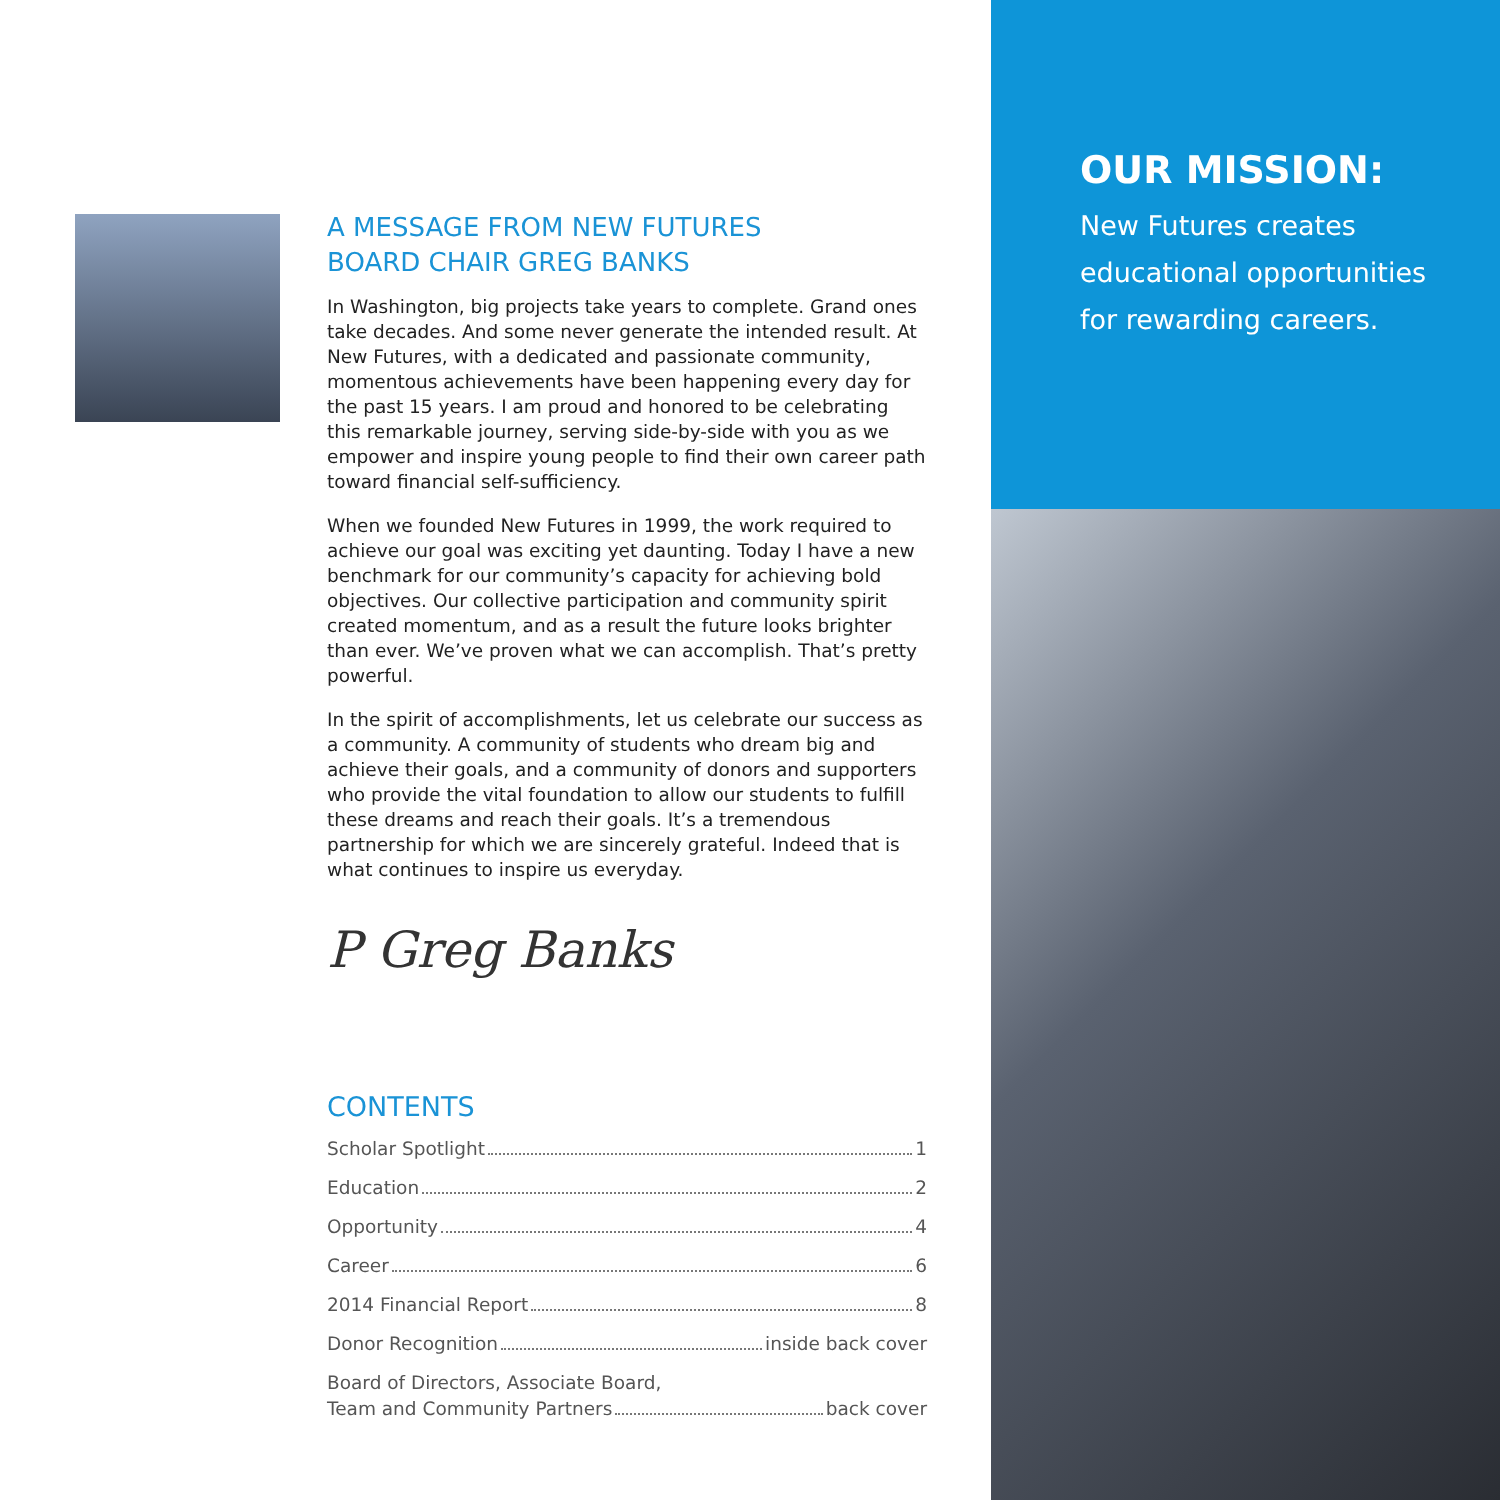A MESSAGE FROM NEW FUTURES
BOARD CHAIR GREG BANKS
In Washington, big projects take years to complete. Grand ones take decades. And some never generate the intended result. At New Futures, with a dedicated and passionate community, momentous achievements have been happening every day for the past 15 years. I am proud and honored to be celebrating this remarkable journey, serving side-by-side with you as we empower and inspire young people to find their own career path toward financial self-sufficiency.
When we founded New Futures in 1999, the work required to achieve our goal was exciting yet daunting. Today I have a new benchmark for our community’s capacity for achieving bold objectives. Our collective participation and community spirit created momentum, and as a result the future looks brighter than ever. We’ve proven what we can accomplish. That’s pretty powerful.
In the spirit of accomplishments, let us celebrate our success as a community. A community of students who dream big and achieve their goals, and a community of donors and supporters who provide the vital foundation to allow our students to fulfill these dreams and reach their goals. It’s a tremendous partnership for which we are sincerely grateful. Indeed that is what continues to inspire us everyday.
P Greg Banks
CONTENTS
Scholar Spotlight 1
Education 2
Opportunity 4
Career 6
2014 Financial Report 8
Donor Recognition inside back cover
Board of Directors, Associate Board,
Team and Community Partners back cover
OUR MISSION:
New Futures creates
educational opportunities
for rewarding careers.